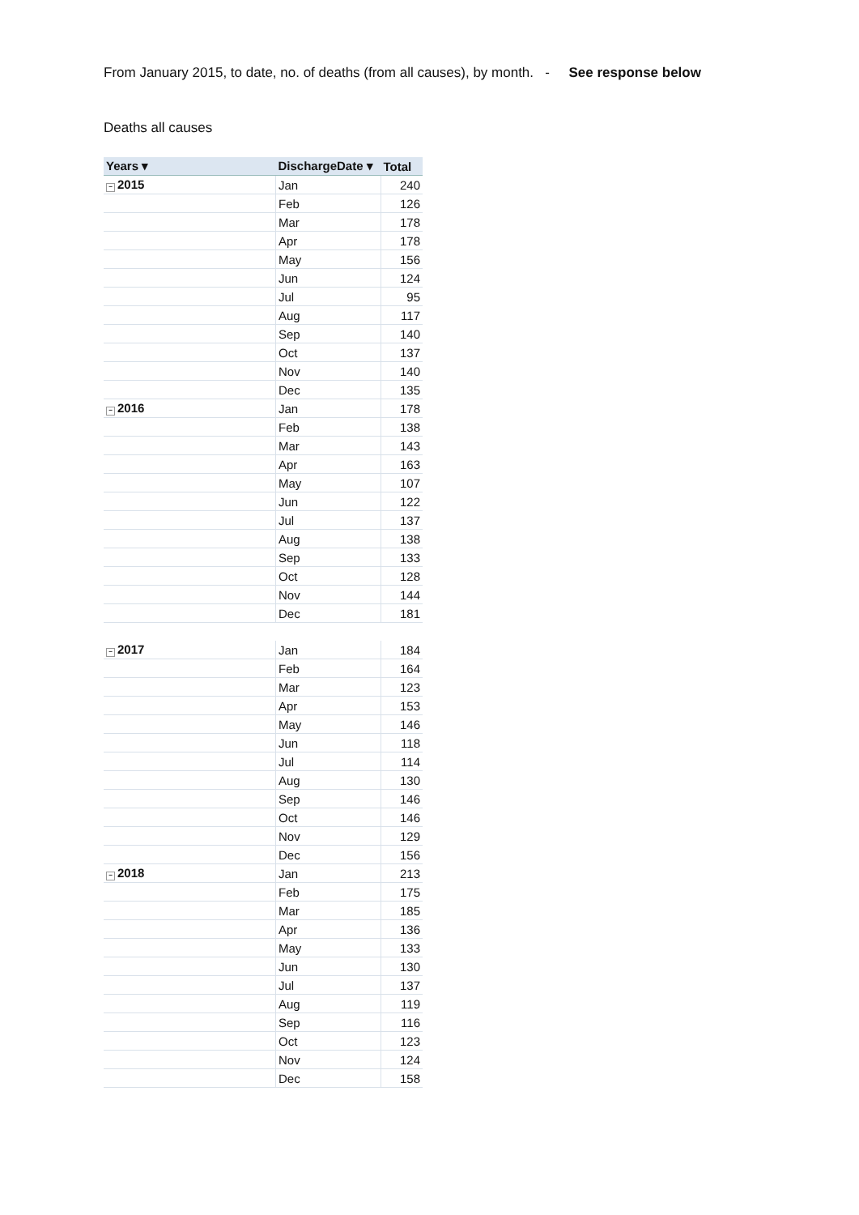From January 2015, to date, no. of deaths (from all causes), by month. - See response below
Deaths all causes
| Years ▾ | DischargeDate ▾ | Total |
| --- | --- | --- |
| − 2015 | Jan | 240 |
| | Feb | 126 |
| | Mar | 178 |
| | Apr | 178 |
| | May | 156 |
| | Jun | 124 |
| | Jul | 95 |
| | Aug | 117 |
| | Sep | 140 |
| | Oct | 137 |
| | Nov | 140 |
| | Dec | 135 |
| − 2016 | Jan | 178 |
| | Feb | 138 |
| | Mar | 143 |
| | Apr | 163 |
| | May | 107 |
| | Jun | 122 |
| | Jul | 137 |
| | Aug | 138 |
| | Sep | 133 |
| | Oct | 128 |
| | Nov | 144 |
| | Dec | 181 |
| − 2017 | Jan | 184 |
| | Feb | 164 |
| | Mar | 123 |
| | Apr | 153 |
| | May | 146 |
| | Jun | 118 |
| | Jul | 114 |
| | Aug | 130 |
| | Sep | 146 |
| | Oct | 146 |
| | Nov | 129 |
| | Dec | 156 |
| − 2018 | Jan | 213 |
| | Feb | 175 |
| | Mar | 185 |
| | Apr | 136 |
| | May | 133 |
| | Jun | 130 |
| | Jul | 137 |
| | Aug | 119 |
| | Sep | 116 |
| | Oct | 123 |
| | Nov | 124 |
| | Dec | 158 |